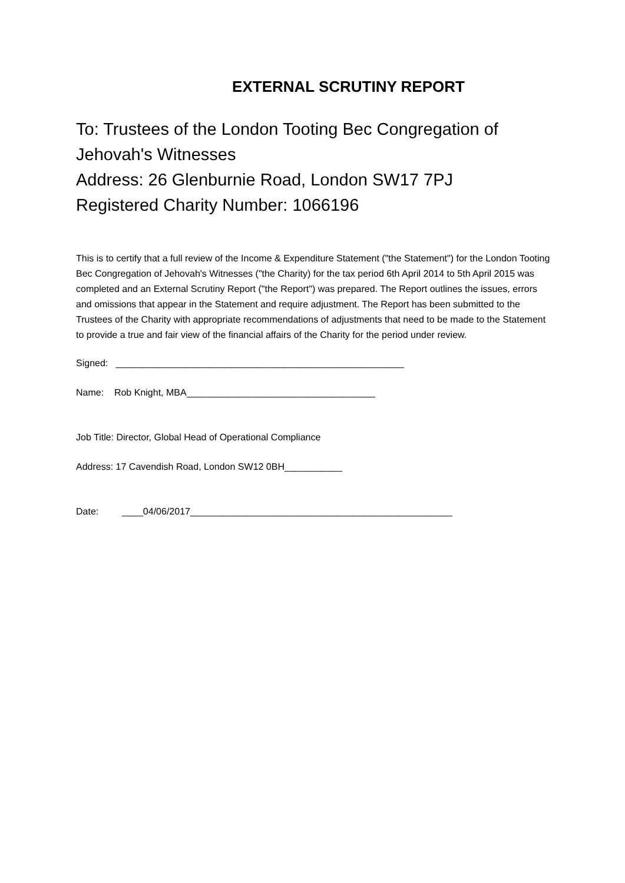EXTERNAL SCRUTINY REPORT
To: Trustees of the London Tooting Bec Congregation of Jehovah's Witnesses
Address: 26 Glenburnie Road, London SW17 7PJ
Registered Charity Number: 1066196
This is to certify that a full review of the Income & Expenditure Statement ("the Statement") for the London Tooting Bec Congregation of Jehovah's Witnesses ("the Charity) for the tax period 6th April 2014 to 5th April 2015 was completed and an External Scrutiny Report ("the Report") was prepared. The Report outlines the issues, errors and omissions that appear in the Statement and require adjustment. The Report has been submitted to the Trustees of the Charity with appropriate recommendations of adjustments that need to be made to the Statement to provide a true and fair view of the financial affairs of the Charity for the period under review.
Signed: _______________________________________________________
Name: Rob Knight, MBA____________________________________
Job Title: Director, Global Head of Operational Compliance
Address: 17 Cavendish Road, London SW12 0BH___________
Date: ____04/06/2017__________________________________________________